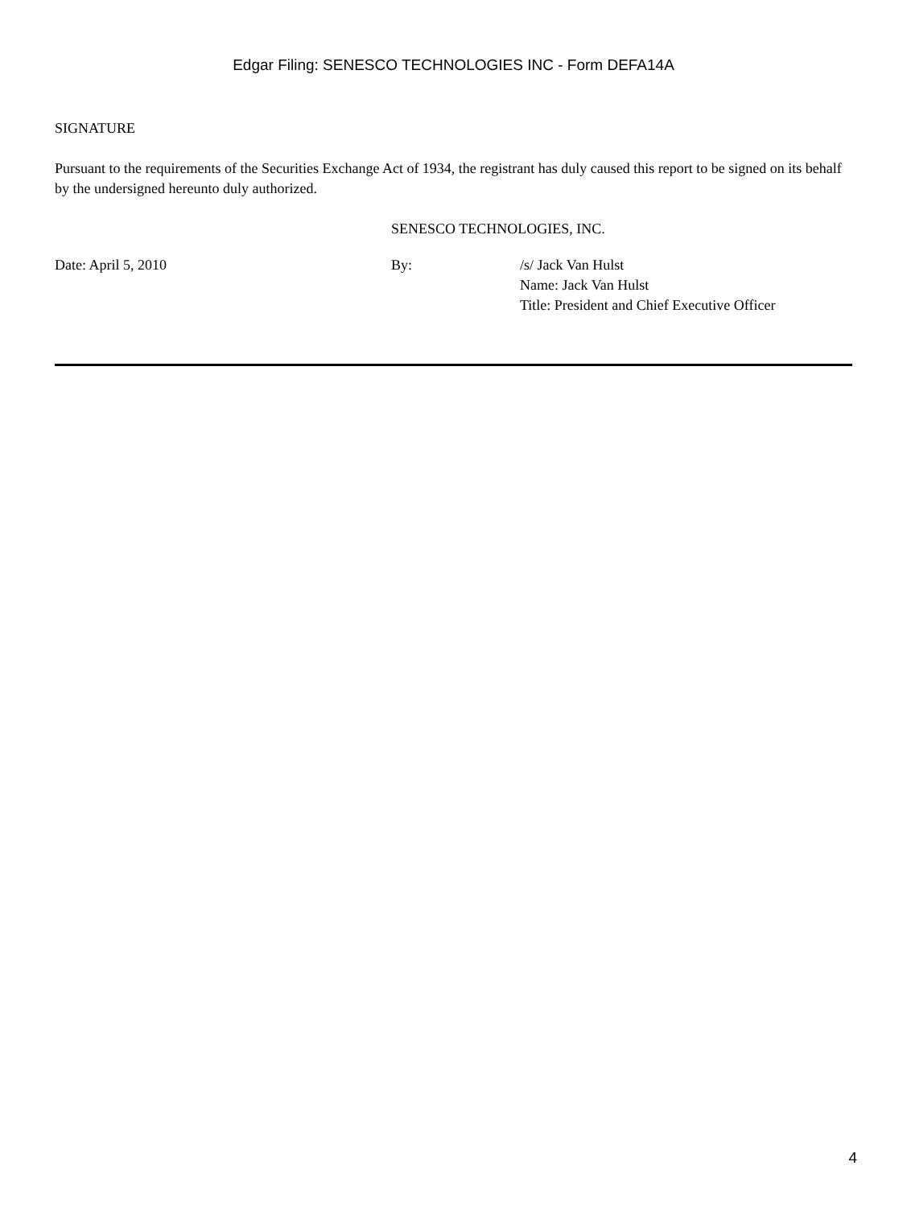Edgar Filing: SENESCO TECHNOLOGIES INC - Form DEFA14A
SIGNATURE
Pursuant to the requirements of the Securities Exchange Act of 1934, the registrant has duly caused this report to be signed on its behalf by the undersigned hereunto duly authorized.
SENESCO TECHNOLOGIES, INC.
Date: April 5, 2010 By: /s/ Jack Van Hulst
Name: Jack Van Hulst
Title: President and Chief Executive Officer
4